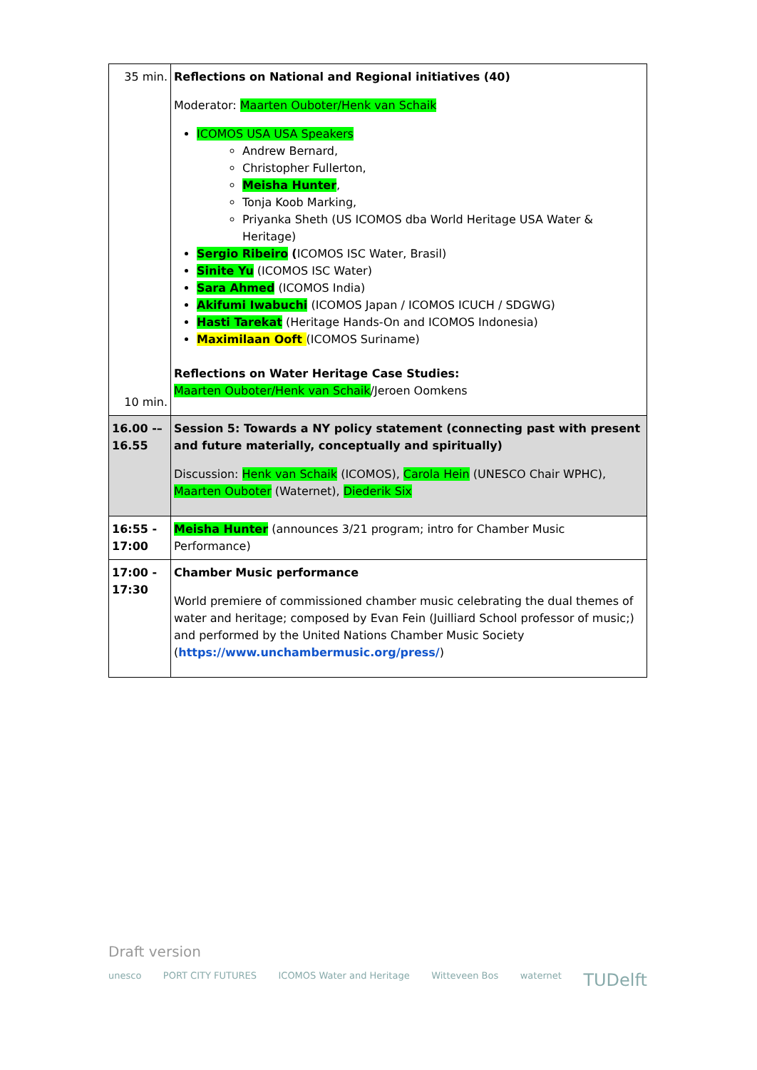| 35 min. 10 min. | Reflections on National and Regional initiatives (40) Moderator: Maarten Ouboter/Henk van Schaik ICOMOS USA USA Speakers Andrew Bernard, Christopher Fullerton, Meisha Hunter , Tonja Koob Marking, Priyanka Sheth (US ICOMOS dba World Heritage USA Water & Heritage) Sergio Ribeiro ( ICOMOS ISC Water, Brasil) Sinite Yu (ICOMOS ISC Water) Sara Ahmed (ICOMOS India) Akifumi Iwabuchi (ICOMOS Japan / ICOMOS ICUCH / SDGWG) Hasti Tarekat (Heritage Hands-On and ICOMOS Indonesia) Maximilaan Ooft (ICOMOS Suriname) Reflections on Water Heritage Case Studies: Maarten Ouboter/Henk van Schaik /Jeroen Oomkens |
| 16.00 -– 16.55 | Session 5: Towards a NY policy statement (connecting past with present and future materially, conceptually and spiritually) Discussion: Henk van Schaik (ICOMOS), Carola Hein (UNESCO Chair WPHC), Maarten Ouboter (Waternet), Diederik Six |
| 16:55 - 17:00 | Meisha Hunter (announces 3/21 program; intro for Chamber Music Performance) |
| 17:00 - 17:30 | Chamber Music performance World premiere of commissioned chamber music celebrating the dual themes of water and heritage; composed by Evan Fein (Juilliard School professor of music;) and performed by the United Nations Chamber Music Society ( https://www.unchambermusic.org/press/ ) |
Draft version
unesco PORT CITY FUTURES ICOMOS Water and Heritage Witteveen Bos waternet TUDelft